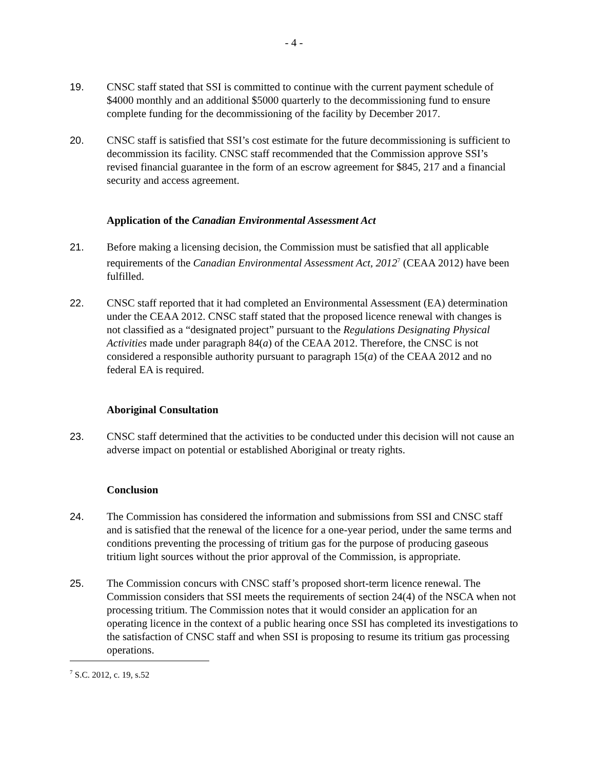- 4 -
19. CNSC staff stated that SSI is committed to continue with the current payment schedule of $4000 monthly and an additional $5000 quarterly to the decommissioning fund to ensure complete funding for the decommissioning of the facility by December 2017.
20. CNSC staff is satisfied that SSI’s cost estimate for the future decommissioning is sufficient to decommission its facility. CNSC staff recommended that the Commission approve SSI’s revised financial guarantee in the form of an escrow agreement for $845, 217 and a financial security and access agreement.
Application of the Canadian Environmental Assessment Act
21. Before making a licensing decision, the Commission must be satisfied that all applicable requirements of the Canadian Environmental Assessment Act, 2012<sup>7</sup> (CEAA 2012) have been fulfilled.
22. CNSC staff reported that it had completed an Environmental Assessment (EA) determination under the CEAA 2012. CNSC staff stated that the proposed licence renewal with changes is not classified as a “designated project” pursuant to the Regulations Designating Physical Activities made under paragraph 84(a) of the CEAA 2012. Therefore, the CNSC is not considered a responsible authority pursuant to paragraph 15(a) of the CEAA 2012 and no federal EA is required.
Aboriginal Consultation
23. CNSC staff determined that the activities to be conducted under this decision will not cause an adverse impact on potential or established Aboriginal or treaty rights.
Conclusion
24. The Commission has considered the information and submissions from SSI and CNSC staff and is satisfied that the renewal of the licence for a one-year period, under the same terms and conditions preventing the processing of tritium gas for the purpose of producing gaseous tritium light sources without the prior approval of the Commission, is appropriate.
25. The Commission concurs with CNSC staff’s proposed short-term licence renewal. The Commission considers that SSI meets the requirements of section 24(4) of the NSCA when not processing tritium. The Commission notes that it would consider an application for an operating licence in the context of a public hearing once SSI has completed its investigations to the satisfaction of CNSC staff and when SSI is proposing to resume its tritium gas processing operations.
<sup>7</sup> S.C. 2012, c. 19, s.52